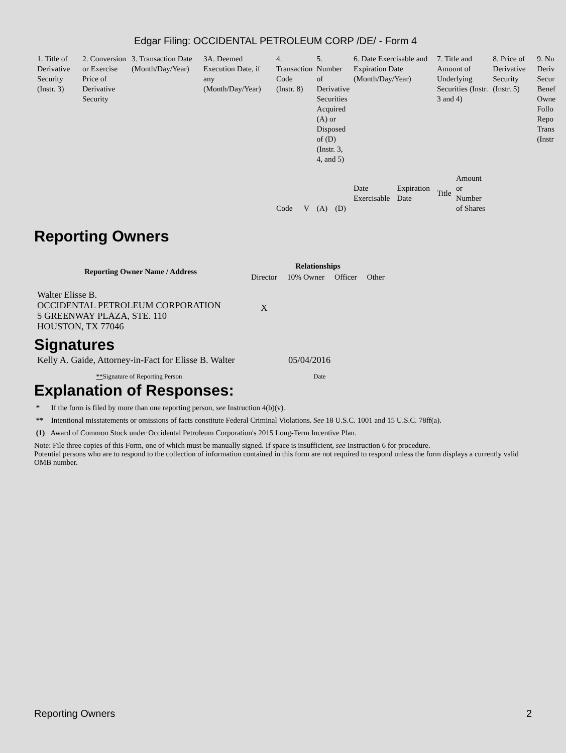Edgar Filing: OCCIDENTAL PETROLEUM CORP /DE/ - Form 4
| 1. Title of Derivative Security (Instr. 3) | 2. Conversion or Exercise Price of Derivative Security | 3. Transaction Date (Month/Day/Year) | 3A. Deemed Execution Date, if any (Month/Day/Year) | 4. Transaction Code (Instr. 8) | | 5. Number of Derivative Securities Acquired (A) or Disposed of (D) (Instr. 3, 4, and 5) | | 6. Date Exercisable and Expiration Date (Month/Day/Year) | | 7. Title and Amount of Underlying Securities (Instr. 3 and 4) | | 8. Price of Derivative Security (Instr. 5) | 9. Nu Deriv Secur Benef Owne Follo Repo Trans (Instr |
| | | | | Code | V | (A) | (D) | Date Exercisable | Expiration Date | Title | Amount or Number of Shares | | |
Reporting Owners
| Reporting Owner Name / Address | Relationships | | | |
| --- | --- | --- | --- | --- |
| | Director | 10% Owner | Officer | Other |
| Walter Elisse B. OCCIDENTAL PETROLEUM CORPORATION 5 GREENWAY PLAZA, STE. 110 HOUSTON, TX 77046 | X | | | |
Signatures
| Kelly A. Gaide, Attorney-in-Fact for Elisse B. Walter | 05/04/2016 |
| ** Signature of Reporting Person | Date |
Explanation of Responses:
* If the form is filed by more than one reporting person, see Instruction 4(b)(v).
** Intentional misstatements or omissions of facts constitute Federal Criminal Violations. See 18 U.S.C. 1001 and 15 U.S.C. 78ff(a).
(1) Award of Common Stock under Occidental Petroleum Corporation's 2015 Long-Term Incentive Plan.
Note: File three copies of this Form, one of which must be manually signed. If space is insufficient, see Instruction 6 for procedure.
Potential persons who are to respond to the collection of information contained in this form are not required to respond unless the form displays a currently valid OMB number.
Reporting Owners 2